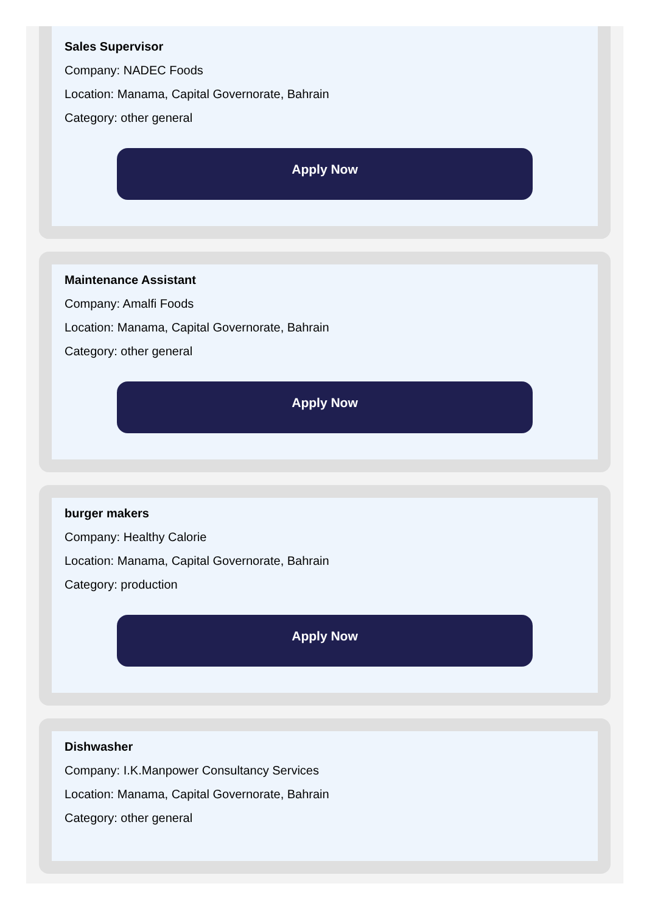Sales Supervisor
Company: NADEC Foods
Location: Manama, Capital Governorate, Bahrain
Category: other general
Apply Now
Maintenance Assistant
Company: Amalfi Foods
Location: Manama, Capital Governorate, Bahrain
Category: other general
Apply Now
burger makers
Company: Healthy Calorie
Location: Manama, Capital Governorate, Bahrain
Category: production
Apply Now
Dishwasher
Company: I.K.Manpower Consultancy Services
Location: Manama, Capital Governorate, Bahrain
Category: other general